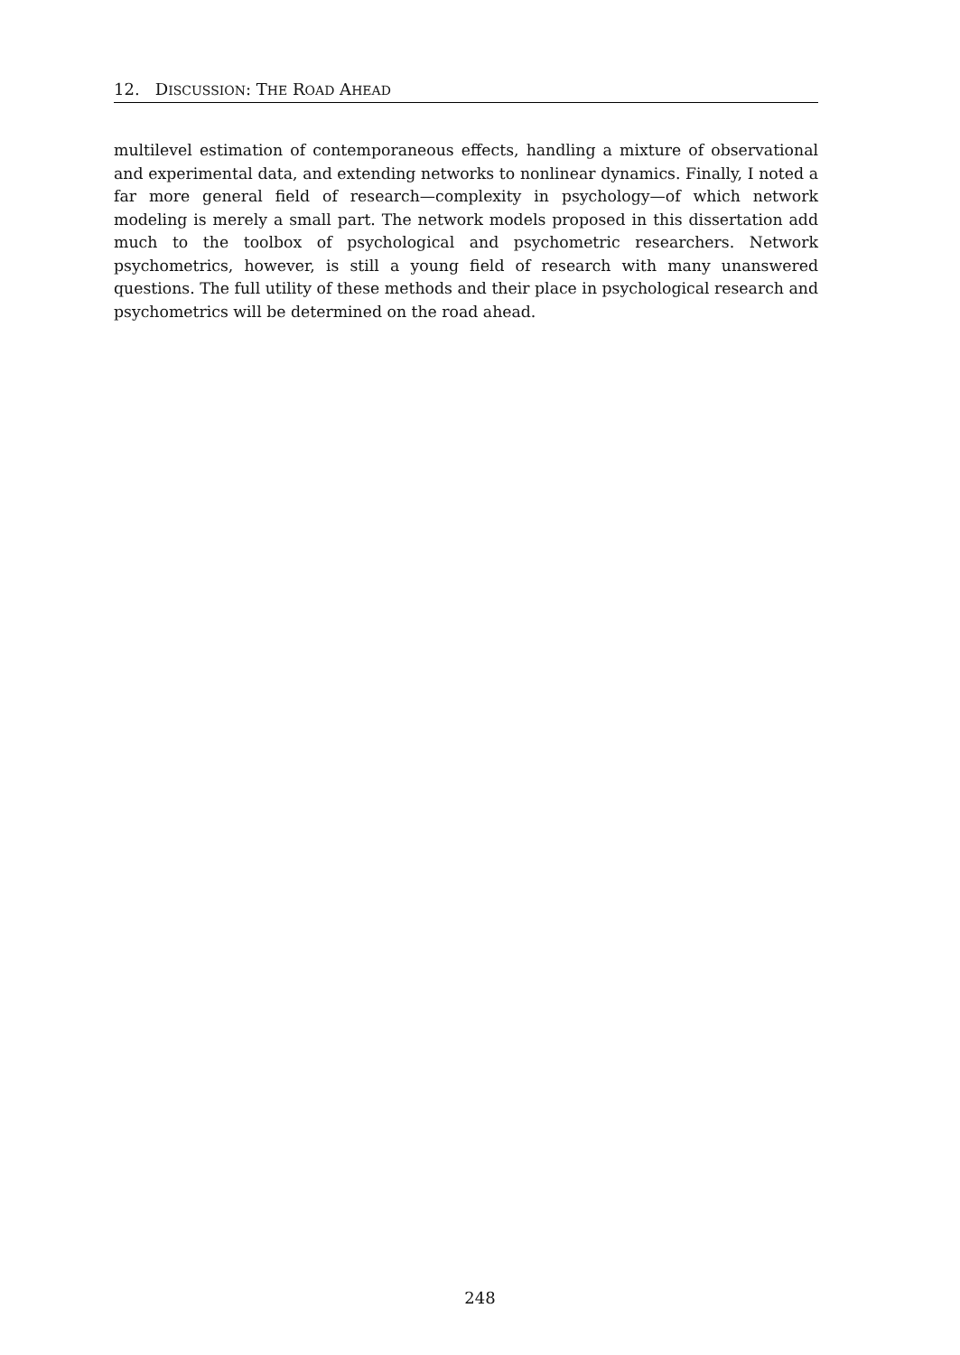12. DISCUSSION: THE ROAD AHEAD
multilevel estimation of contemporaneous effects, handling a mixture of observational and experimental data, and extending networks to nonlinear dynamics. Finally, I noted a far more general field of research—complexity in psychology—of which network modeling is merely a small part. The network models proposed in this dissertation add much to the toolbox of psychological and psychometric researchers. Network psychometrics, however, is still a young field of research with many unanswered questions. The full utility of these methods and their place in psychological research and psychometrics will be determined on the road ahead.
248